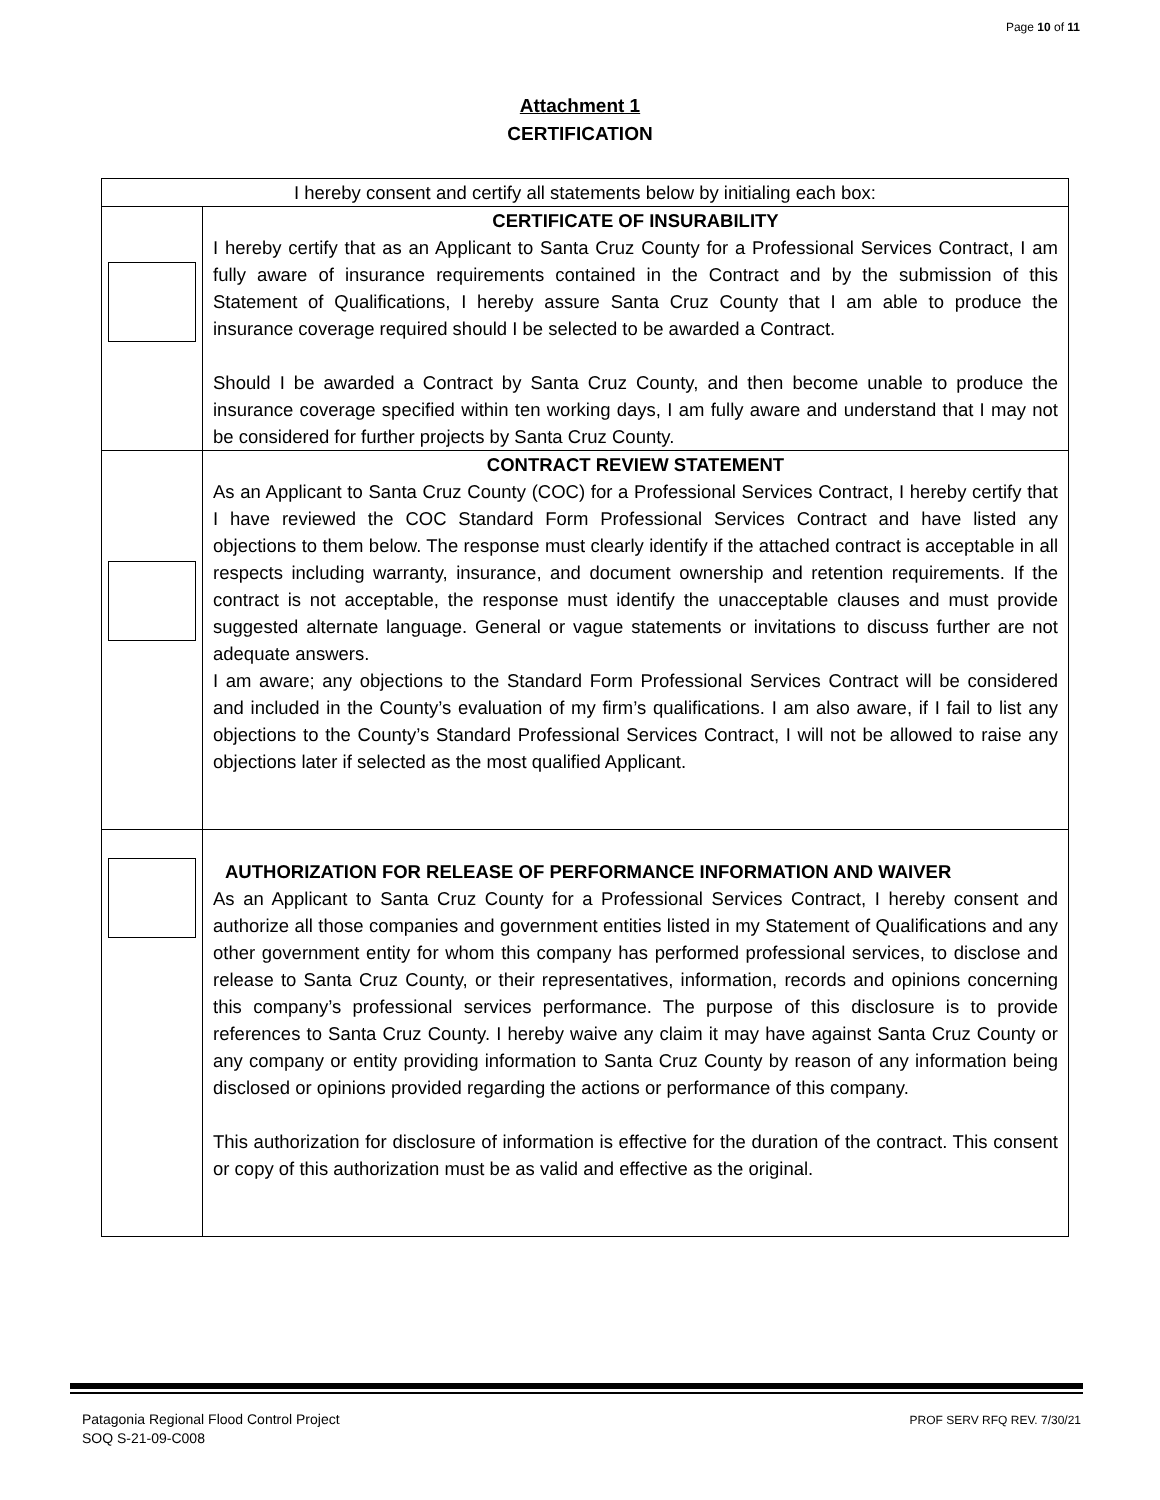Page 10 of 11
Attachment 1
CERTIFICATION
| I hereby consent and certify all statements below by initialing each box: | |
| | CERTIFICATE OF INSURABILITY I hereby certify that as an Applicant to Santa Cruz County for a Professional Services Contract, I am fully aware of insurance requirements contained in the Contract and by the submission of this Statement of Qualifications, I hereby assure Santa Cruz County that I am able to produce the insurance coverage required should I be selected to be awarded a Contract. Should I be awarded a Contract by Santa Cruz County, and then become unable to produce the insurance coverage specified within ten working days, I am fully aware and understand that I may not be considered for further projects by Santa Cruz County. |
| | CONTRACT REVIEW STATEMENT As an Applicant to Santa Cruz County (COC) for a Professional Services Contract, I hereby certify that I have reviewed the COC Standard Form Professional Services Contract and have listed any objections to them below. The response must clearly identify if the attached contract is acceptable in all respects including warranty, insurance, and document ownership and retention requirements. If the contract is not acceptable, the response must identify the unacceptable clauses and must provide suggested alternate language. General or vague statements or invitations to discuss further are not adequate answers. I am aware; any objections to the Standard Form Professional Services Contract will be considered and included in the County’s evaluation of my firm’s qualifications. I am also aware, if I fail to list any objections to the County’s Standard Professional Services Contract, I will not be allowed to raise any objections later if selected as the most qualified Applicant. |
| | AUTHORIZATION FOR RELEASE OF PERFORMANCE INFORMATION AND WAIVER As an Applicant to Santa Cruz County for a Professional Services Contract, I hereby consent and authorize all those companies and government entities listed in my Statement of Qualifications and any other government entity for whom this company has performed professional services, to disclose and release to Santa Cruz County, or their representatives, information, records and opinions concerning this company’s professional services performance. The purpose of this disclosure is to provide references to Santa Cruz County. I hereby waive any claim it may have against Santa Cruz County or any company or entity providing information to Santa Cruz County by reason of any information being disclosed or opinions provided regarding the actions or performance of this company. This authorization for disclosure of information is effective for the duration of the contract. This consent or copy of this authorization must be as valid and effective as the original. |
Patagonia Regional Flood Control Project
SOQ S-21-09-C008
PROF SERV RFQ REV. 7/30/21